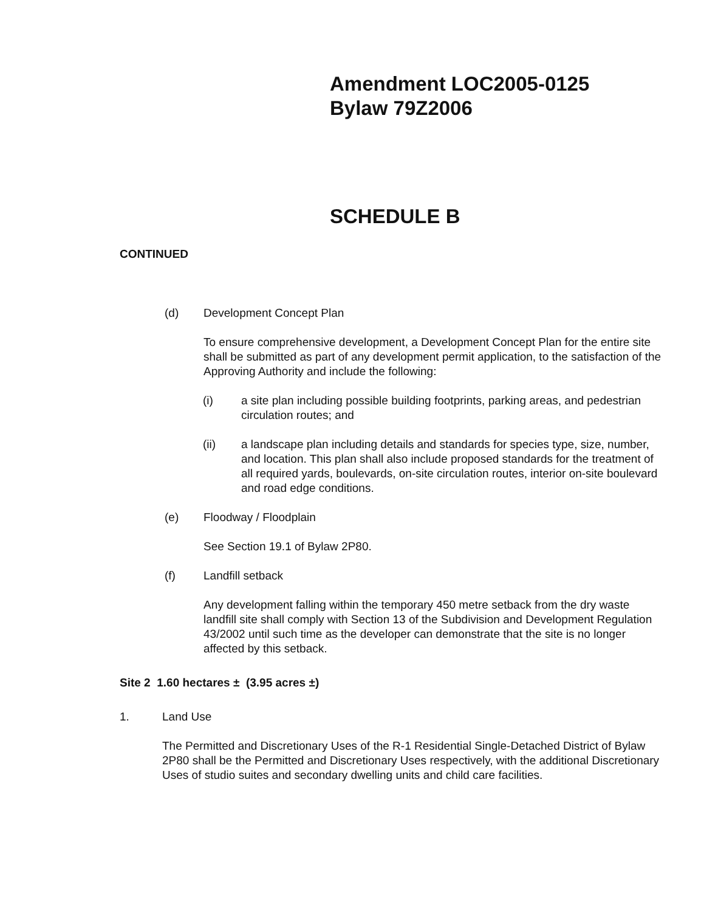Amendment LOC2005-0125
Bylaw 79Z2006
SCHEDULE B
CONTINUED
(d) Development Concept Plan
To ensure comprehensive development, a Development Concept Plan for the entire site shall be submitted as part of any development permit application, to the satisfaction of the Approving Authority and include the following:
(i) a site plan including possible building footprints, parking areas, and pedestrian circulation routes; and
(ii) a landscape plan including details and standards for species type, size, number, and location. This plan shall also include proposed standards for the treatment of all required yards, boulevards, on-site circulation routes, interior on-site boulevard and road edge conditions.
(e) Floodway / Floodplain
See Section 19.1 of Bylaw 2P80.
(f) Landfill setback
Any development falling within the temporary 450 metre setback from the dry waste landfill site shall comply with Section 13 of the Subdivision and Development Regulation 43/2002 until such time as the developer can demonstrate that the site is no longer affected by this setback.
Site 2 1.60 hectares ± (3.95 acres ±)
1. Land Use
The Permitted and Discretionary Uses of the R-1 Residential Single-Detached District of Bylaw 2P80 shall be the Permitted and Discretionary Uses respectively, with the additional Discretionary Uses of studio suites and secondary dwelling units and child care facilities.